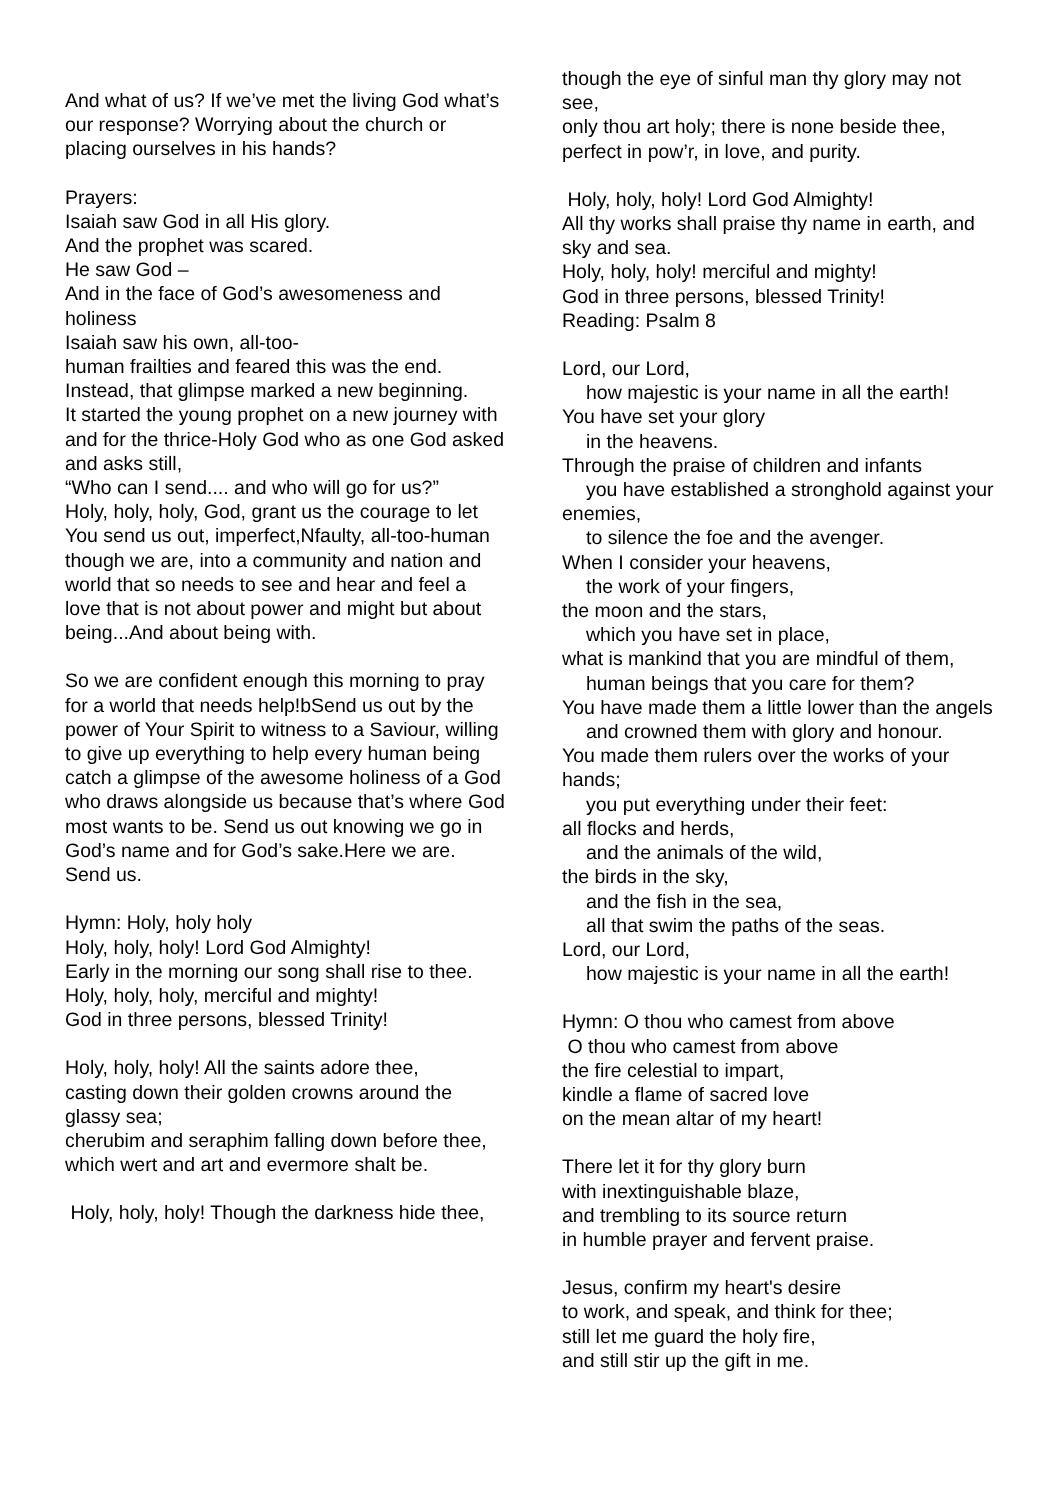And what of us? If we’ve met the living God what’s our response? Worrying about the church or placing ourselves in his hands?
Prayers:
Isaiah saw God in all His glory.
And the prophet was scared.
He saw God –
And in the face of God’s awesomeness and holiness
Isaiah saw his own, all-too-
human frailties and feared this was the end.
Instead, that glimpse marked a new beginning.
It started the young prophet on a new journey with and for the thrice-Holy God who as one God asked and asks still,
“Who can I send.... and who will go for us?”
Holy, holy, holy, God, grant us the courage to let You send us out, imperfect,Nfaulty, all-too-human though we are, into a community and nation and world that so needs to see and hear and feel a love that is not about power and might but about being...And about being with.
So we are confident enough this morning to pray for a world that needs help!bSend us out by the power of Your Spirit to witness to a Saviour, willing to give up everything to help every human being catch a glimpse of the awesome holiness of a God who draws alongside us because that’s where God most wants to be. Send us out knowing we go in God’s name and for God’s sake.Here we are. Send us.
Hymn: Holy, holy holy
Holy, holy, holy! Lord God Almighty!
Early in the morning our song shall rise to thee.
Holy, holy, holy, merciful and mighty!
God in three persons, blessed Trinity!
Holy, holy, holy! All the saints adore thee,
casting down their golden crowns around the glassy sea;
cherubim and seraphim falling down before thee,
which wert and art and evermore shalt be.
Holy, holy, holy! Though the darkness hide thee,
though the eye of sinful man thy glory may not see,
only thou art holy; there is none beside thee,
perfect in pow’r, in love, and purity.
Holy, holy, holy! Lord God Almighty!
All thy works shall praise thy name in earth, and sky and sea.
Holy, holy, holy! merciful and mighty!
God in three persons, blessed Trinity!
Reading: Psalm 8
Lord, our Lord,
how majestic is your name in all the earth!
You have set your glory
in the heavens.
Through the praise of children and infants
you have established a stronghold against your enemies,
to silence the foe and the avenger.
When I consider your heavens,
the work of your fingers,
the moon and the stars,
which you have set in place,
what is mankind that you are mindful of them,
human beings that you care for them?
You have made them a little lower than the angels
and crowned them with glory and honour.
You made them rulers over the works of your hands;
you put everything under their feet:
all flocks and herds,
and the animals of the wild,
the birds in the sky,
and the fish in the sea,
all that swim the paths of the seas.
Lord, our Lord,
how majestic is your name in all the earth!
Hymn: O thou who camest from above
O thou who camest from above
the fire celestial to impart,
kindle a flame of sacred love
on the mean altar of my heart!
There let it for thy glory burn
with inextinguishable blaze,
and trembling to its source return
in humble prayer and fervent praise.
Jesus, confirm my heart's desire
to work, and speak, and think for thee;
still let me guard the holy fire,
and still stir up the gift in me.